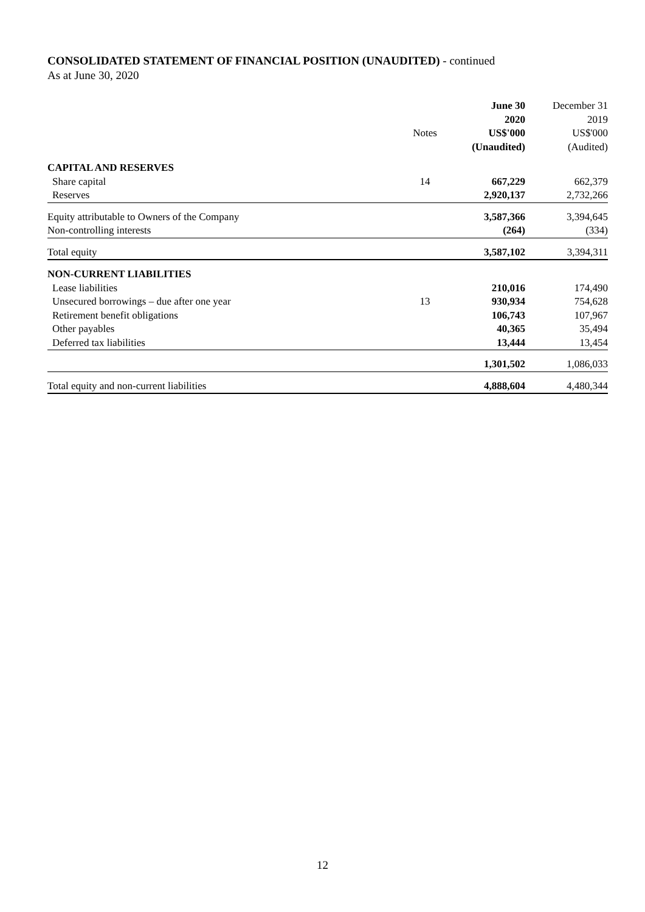CONSOLIDATED STATEMENT OF FINANCIAL POSITION (UNAUDITED) - continued
As at June 30, 2020
| | | June 30 | December 31 |
| --- | --- | --- | --- |
| | | 2020 | 2019 |
| | Notes | US$'000 | US$'000 |
| | | (Unaudited) | (Audited) |
| CAPITAL AND RESERVES | | | |
| Share capital | 14 | 667,229 | 662,379 |
| Reserves | | 2,920,137 | 2,732,266 |
| Equity attributable to Owners of the Company | | 3,587,366 | 3,394,645 |
| Non-controlling interests | | (264) | (334) |
| Total equity | | 3,587,102 | 3,394,311 |
| NON-CURRENT LIABILITIES | | | |
| Lease liabilities | | 210,016 | 174,490 |
| Unsecured borrowings – due after one year | 13 | 930,934 | 754,628 |
| Retirement benefit obligations | | 106,743 | 107,967 |
| Other payables | | 40,365 | 35,494 |
| Deferred tax liabilities | | 13,444 | 13,454 |
| | | 1,301,502 | 1,086,033 |
| Total equity and non-current liabilities | | 4,888,604 | 4,480,344 |
12